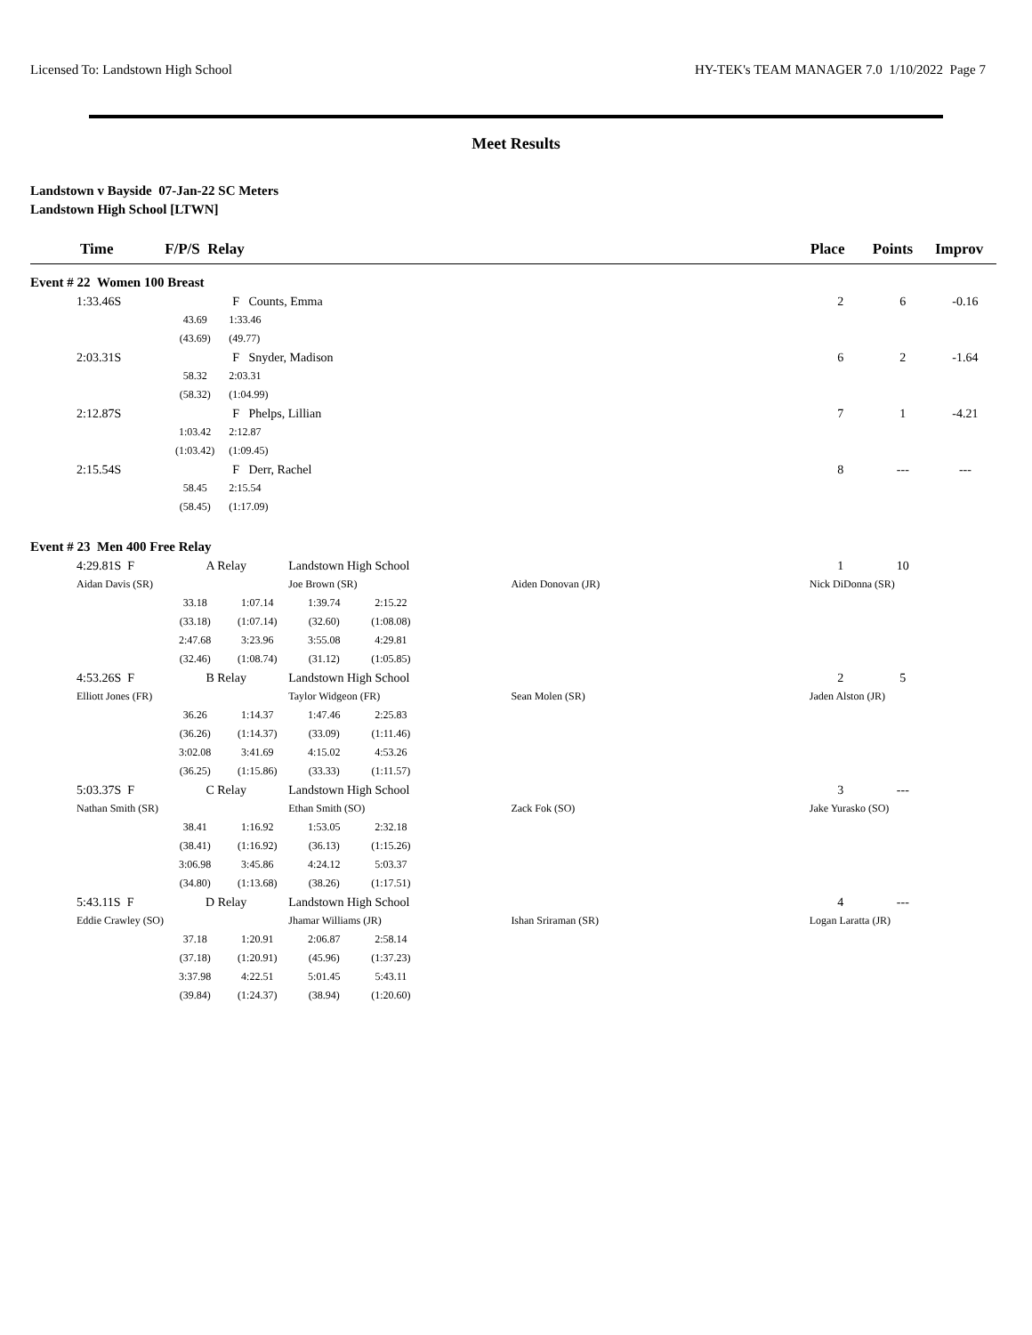Licensed To: Landstown High School HY-TEK's TEAM MANAGER 7.0 1/10/2022 Page 7
Meet Results
Landstown v Bayside 07-Jan-22 SC Meters
Landstown High School [LTWN]
| Time | F/P/S Relay | | | | | | Place | Points | Improv |
| --- | --- | --- | --- | --- | --- | --- | --- | --- | --- |
| Event # 22 Women 100 Breast | | | | | | | | | |
| 1:33.46S | | F Counts, Emma | | | | | 2 | 6 | -0.16 |
| | 43.69 | 1:33.46 | | | | | | | |
| | (43.69) | (49.77) | | | | | | | |
| 2:03.31S | | F Snyder, Madison | | | | | 6 | 2 | -1.64 |
| | 58.32 | 2:03.31 | | | | | | | |
| | (58.32) | (1:04.99) | | | | | | | |
| 2:12.87S | | F Phelps, Lillian | | | | | 7 | 1 | -4.21 |
| | 1:03.42 | 2:12.87 | | | | | | | |
| | (1:03.42) | (1:09.45) | | | | | | | |
| 2:15.54S | | F Derr, Rachel | | | | | 8 | --- | --- |
| | 58.45 | 2:15.54 | | | | | | | |
| | (58.45) | (1:17.09) | | | | | | | |
| Event # 23 Men 400 Free Relay | | | | | | | | | |
| 4:29.81S F | A Relay | | Landstown High School | | | | 1 | 10 | |
| Aidan Davis (SR) | | | Joe Brown (SR) | | Aiden Donovan (JR) | | Nick DiDonna (SR) | | |
| | 33.18 | 1:07.14 | 1:39.74 | 2:15.22 | | | | | |
| | (33.18) | (1:07.14) | (32.60) | (1:08.08) | | | | | |
| | 2:47.68 | 3:23.96 | 3:55.08 | 4:29.81 | | | | | |
| | (32.46) | (1:08.74) | (31.12) | (1:05.85) | | | | | |
| 4:53.26S F | B Relay | | Landstown High School | | | | 2 | 5 | |
| Elliott Jones (FR) | | | Taylor Widgeon (FR) | | Sean Molen (SR) | | Jaden Alston (JR) | | |
| | 36.26 | 1:14.37 | 1:47.46 | 2:25.83 | | | | | |
| | (36.26) | (1:14.37) | (33.09) | (1:11.46) | | | | | |
| | 3:02.08 | 3:41.69 | 4:15.02 | 4:53.26 | | | | | |
| | (36.25) | (1:15.86) | (33.33) | (1:11.57) | | | | | |
| 5:03.37S F | C Relay | | Landstown High School | | | | 3 | --- | |
| Nathan Smith (SR) | | | Ethan Smith (SO) | | Zack Fok (SO) | | Jake Yurasko (SO) | | |
| | 38.41 | 1:16.92 | 1:53.05 | 2:32.18 | | | | | |
| | (38.41) | (1:16.92) | (36.13) | (1:15.26) | | | | | |
| | 3:06.98 | 3:45.86 | 4:24.12 | 5:03.37 | | | | | |
| | (34.80) | (1:13.68) | (38.26) | (1:17.51) | | | | | |
| 5:43.11S F | D Relay | | Landstown High School | | | | 4 | --- | |
| Eddie Crawley (SO) | | | Jhamar Williams (JR) | | Ishan Sriraman (SR) | | Logan Laratta (JR) | | |
| | 37.18 | 1:20.91 | 2:06.87 | 2:58.14 | | | | | |
| | (37.18) | (1:20.91) | (45.96) | (1:37.23) | | | | | |
| | 3:37.98 | 4:22.51 | 5:01.45 | 5:43.11 | | | | | |
| | (39.84) | (1:24.37) | (38.94) | (1:20.60) | | | | | |